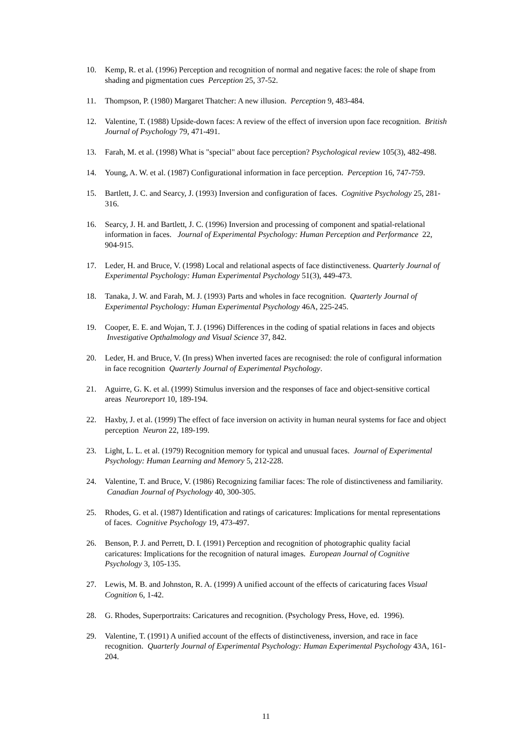10. Kemp, R. et al. (1996) Perception and recognition of normal and negative faces: the role of shape from shading and pigmentation cues Perception 25, 37-52.
11. Thompson, P. (1980) Margaret Thatcher: A new illusion. Perception 9, 483-484.
12. Valentine, T. (1988) Upside-down faces: A review of the effect of inversion upon face recognition. British Journal of Psychology 79, 471-491.
13. Farah, M. et al. (1998) What is "special" about face perception? Psychological review 105(3), 482-498.
14. Young, A. W. et al. (1987) Configurational information in face perception. Perception 16, 747-759.
15. Bartlett, J. C. and Searcy, J. (1993) Inversion and configuration of faces. Cognitive Psychology 25, 281-316.
16. Searcy, J. H. and Bartlett, J. C. (1996) Inversion and processing of component and spatial-relational information in faces. Journal of Experimental Psychology: Human Perception and Performance 22, 904-915.
17. Leder, H. and Bruce, V. (1998) Local and relational aspects of face distinctiveness. Quarterly Journal of Experimental Psychology: Human Experimental Psychology 51(3), 449-473.
18. Tanaka, J. W. and Farah, M. J. (1993) Parts and wholes in face recognition. Quarterly Journal of Experimental Psychology: Human Experimental Psychology 46A, 225-245.
19. Cooper, E. E. and Wojan, T. J. (1996) Differences in the coding of spatial relations in faces and objects Investigative Opthalmology and Visual Science 37, 842.
20. Leder, H. and Bruce, V. (In press) When inverted faces are recognised: the role of configural information in face recognition Quarterly Journal of Experimental Psychology.
21. Aguirre, G. K. et al. (1999) Stimulus inversion and the responses of face and object-sensitive cortical areas Neuroreport 10, 189-194.
22. Haxby, J. et al. (1999) The effect of face inversion on activity in human neural systems for face and object perception Neuron 22, 189-199.
23. Light, L. L. et al. (1979) Recognition memory for typical and unusual faces. Journal of Experimental Psychology: Human Learning and Memory 5, 212-228.
24. Valentine, T. and Bruce, V. (1986) Recognizing familiar faces: The role of distinctiveness and familiarity. Canadian Journal of Psychology 40, 300-305.
25. Rhodes, G. et al. (1987) Identification and ratings of caricatures: Implications for mental representations of faces. Cognitive Psychology 19, 473-497.
26. Benson, P. J. and Perrett, D. I. (1991) Perception and recognition of photographic quality facial caricatures: Implications for the recognition of natural images. European Journal of Cognitive Psychology 3, 105-135.
27. Lewis, M. B. and Johnston, R. A. (1999) A unified account of the effects of caricaturing faces Visual Cognition 6, 1-42.
28. G. Rhodes, Superportraits: Caricatures and recognition. (Psychology Press, Hove, ed. 1996).
29. Valentine, T. (1991) A unified account of the effects of distinctiveness, inversion, and race in face recognition. Quarterly Journal of Experimental Psychology: Human Experimental Psychology 43A, 161-204.
11